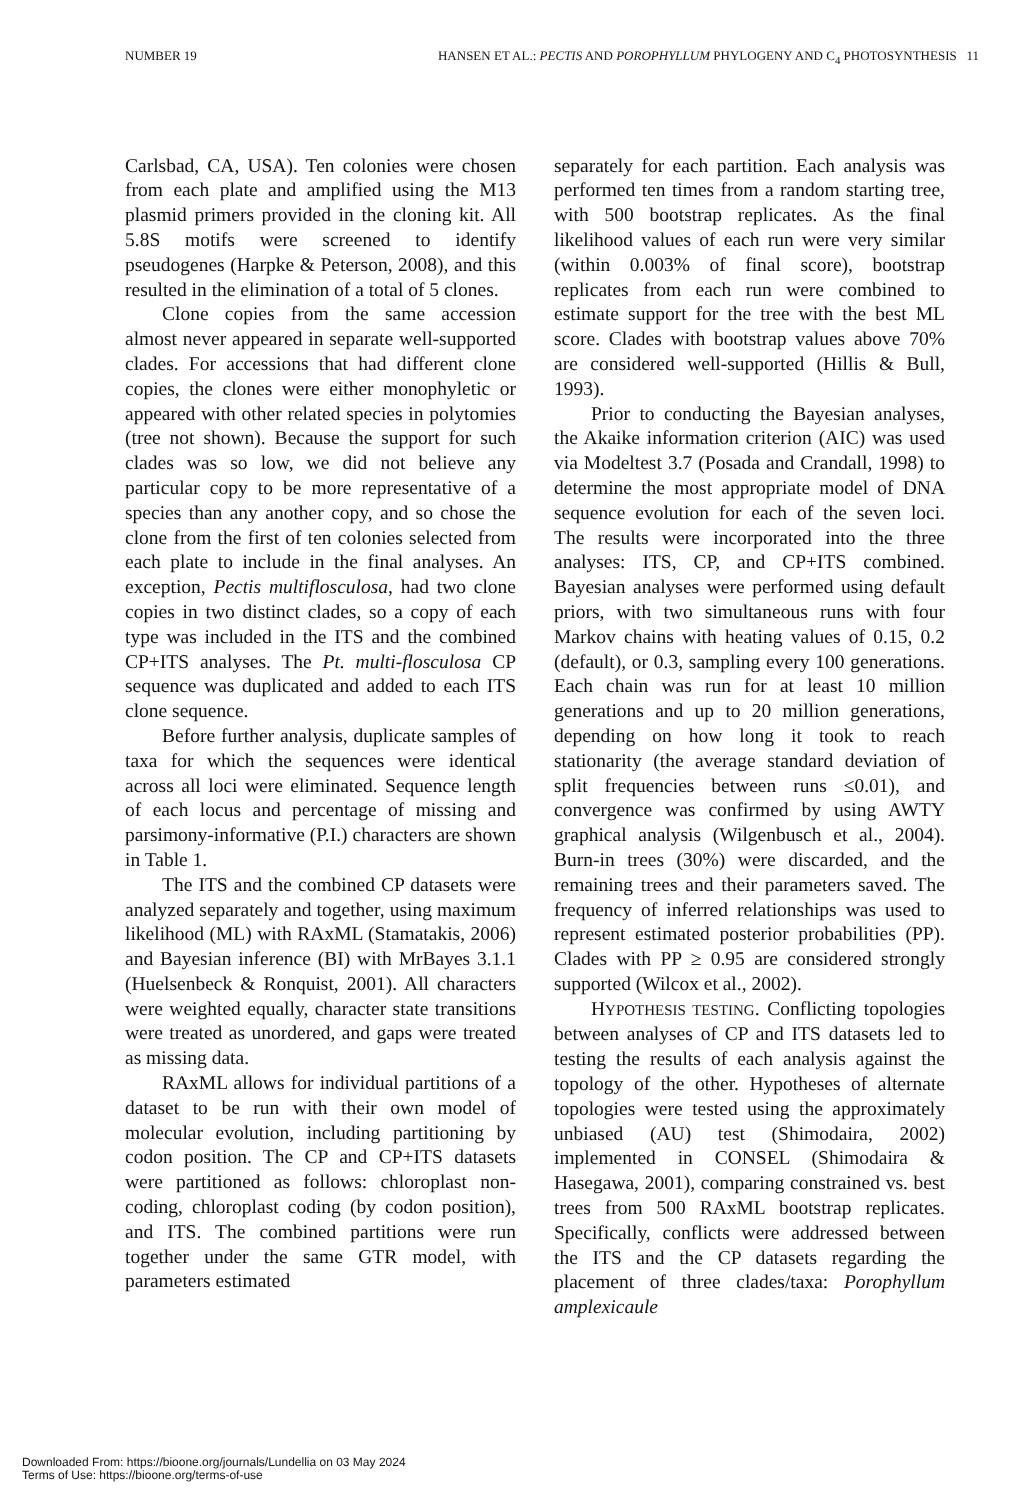NUMBER 19 HANSEN ET AL.: PECTIS AND POROPHYLLUM PHYLOGENY AND C<sub>4</sub> PHOTOSYNTHESIS 11
Carlsbad, CA, USA). Ten colonies were chosen from each plate and amplified using the M13 plasmid primers provided in the cloning kit. All 5.8S motifs were screened to identify pseudogenes (Harpke & Peterson, 2008), and this resulted in the elimination of a total of 5 clones.
Clone copies from the same accession almost never appeared in separate well-supported clades. For accessions that had different clone copies, the clones were either monophyletic or appeared with other related species in polytomies (tree not shown). Because the support for such clades was so low, we did not believe any particular copy to be more representative of a species than any another copy, and so chose the clone from the first of ten colonies selected from each plate to include in the final analyses. An exception, Pectis multiflosculosa, had two clone copies in two distinct clades, so a copy of each type was included in the ITS and the combined CP+ITS analyses. The Pt. multi-flosculosa CP sequence was duplicated and added to each ITS clone sequence.
Before further analysis, duplicate samples of taxa for which the sequences were identical across all loci were eliminated. Sequence length of each locus and percentage of missing and parsimony-informative (P.I.) characters are shown in Table 1.
The ITS and the combined CP datasets were analyzed separately and together, using maximum likelihood (ML) with RAxML (Stamatakis, 2006) and Bayesian inference (BI) with MrBayes 3.1.1 (Huelsenbeck & Ronquist, 2001). All characters were weighted equally, character state transitions were treated as unordered, and gaps were treated as missing data.
RAxML allows for individual partitions of a dataset to be run with their own model of molecular evolution, including partitioning by codon position. The CP and CP+ITS datasets were partitioned as follows: chloroplast non-coding, chloroplast coding (by codon position), and ITS. The combined partitions were run together under the same GTR model, with parameters estimated
separately for each partition. Each analysis was performed ten times from a random starting tree, with 500 bootstrap replicates. As the final likelihood values of each run were very similar (within 0.003% of final score), bootstrap replicates from each run were combined to estimate support for the tree with the best ML score. Clades with bootstrap values above 70% are considered well-supported (Hillis & Bull, 1993).
Prior to conducting the Bayesian analyses, the Akaike information criterion (AIC) was used via Modeltest 3.7 (Posada and Crandall, 1998) to determine the most appropriate model of DNA sequence evolution for each of the seven loci. The results were incorporated into the three analyses: ITS, CP, and CP+ITS combined. Bayesian analyses were performed using default priors, with two simultaneous runs with four Markov chains with heating values of 0.15, 0.2 (default), or 0.3, sampling every 100 generations. Each chain was run for at least 10 million generations and up to 20 million generations, depending on how long it took to reach stationarity (the average standard deviation of split frequencies between runs ≤0.01), and convergence was confirmed by using AWTY graphical analysis (Wilgenbusch et al., 2004). Burn-in trees (30%) were discarded, and the remaining trees and their parameters saved. The frequency of inferred relationships was used to represent estimated posterior probabilities (PP). Clades with PP ≥ 0.95 are considered strongly supported (Wilcox et al., 2002).
HYPOTHESIS TESTING. Conflicting topologies between analyses of CP and ITS datasets led to testing the results of each analysis against the topology of the other. Hypotheses of alternate topologies were tested using the approximately unbiased (AU) test (Shimodaira, 2002) implemented in CONSEL (Shimodaira & Hasegawa, 2001), comparing constrained vs. best trees from 500 RAxML bootstrap replicates. Specifically, conflicts were addressed between the ITS and the CP datasets regarding the placement of three clades/taxa: Porophyllum amplexicaule
Downloaded From: https://bioone.org/journals/Lundellia on 03 May 2024
Terms of Use: https://bioone.org/terms-of-use